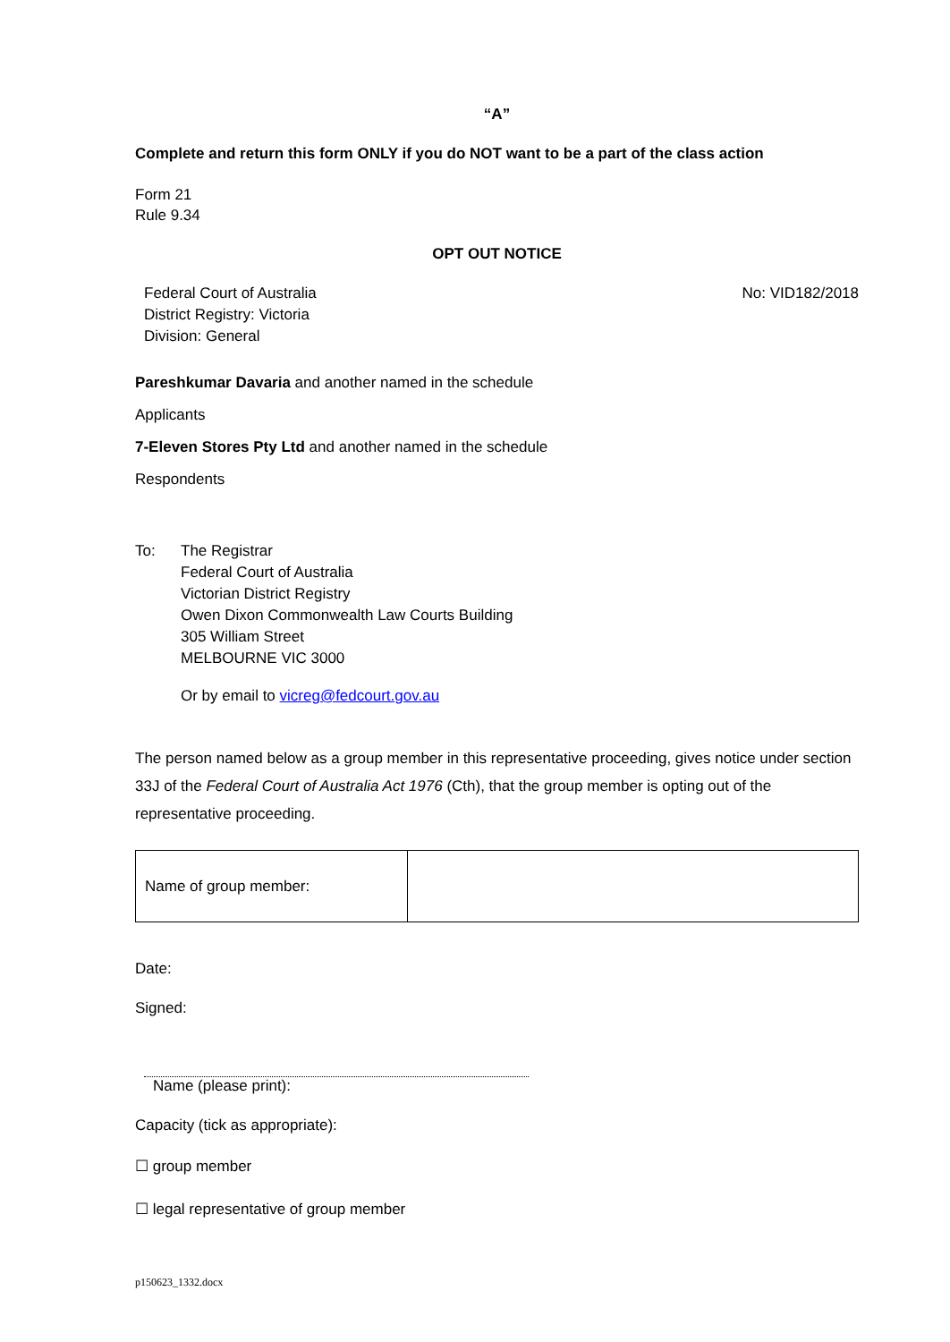“A”
Complete and return this form ONLY if you do NOT want to be a part of the class action
Form 21
Rule 9.34
OPT OUT NOTICE
Federal Court of Australia
District Registry: Victoria
Division: General
No: VID182/2018
Pareshkumar Davaria and another named in the schedule
Applicants
7-Eleven Stores Pty Ltd and another named in the schedule
Respondents
To: The Registrar
Federal Court of Australia
Victorian District Registry
Owen Dixon Commonwealth Law Courts Building
305 William Street
MELBOURNE VIC 3000
Or by email to vicreg@fedcourt.gov.au
The person named below as a group member in this representative proceeding, gives notice under section 33J of the Federal Court of Australia Act 1976 (Cth), that the group member is opting out of the representative proceeding.
| Name of group member: | |
Date:
Signed:
Name (please print):
Capacity (tick as appropriate):
☐ group member
☐ legal representative of group member
p150623_1332.docx